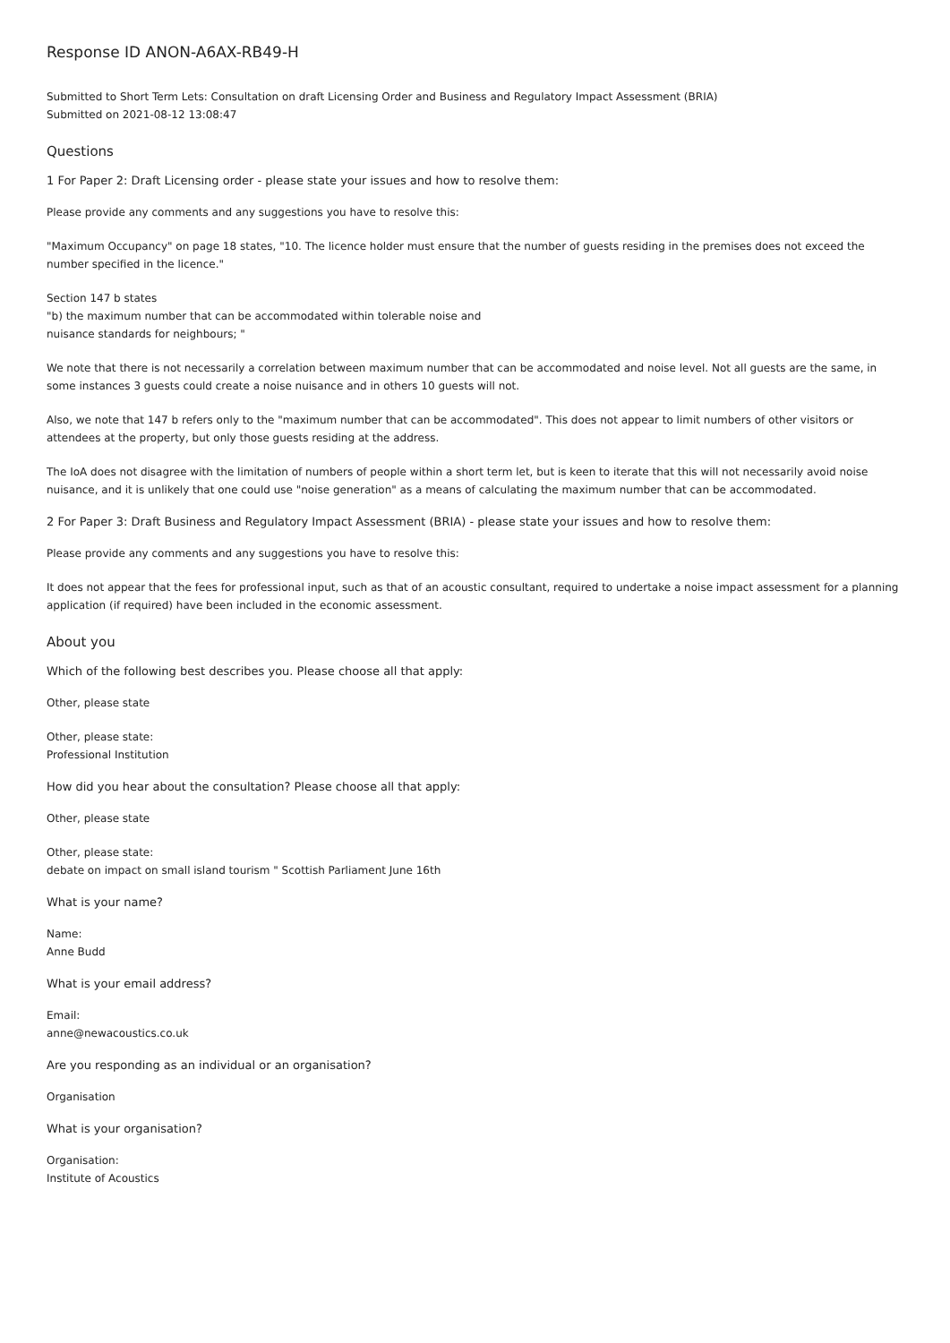Response ID ANON-A6AX-RB49-H
Submitted to Short Term Lets: Consultation on draft Licensing Order and Business and Regulatory Impact Assessment (BRIA)
Submitted on 2021-08-12 13:08:47
Questions
1 For Paper 2: Draft Licensing order - please state your issues and how to resolve them:
Please provide any comments and any suggestions you have to resolve this:
"Maximum Occupancy" on page 18 states, "10. The licence holder must ensure that the number of guests residing in the premises does not exceed the number specified in the licence."
Section 147 b states
"b) the maximum number that can be accommodated within tolerable noise and
nuisance standards for neighbours; "
We note that there is not necessarily a correlation between maximum number that can be accommodated and noise level. Not all guests are the same, in some instances 3 guests could create a noise nuisance and in others 10 guests will not.
Also, we note that 147 b refers only to the "maximum number that can be accommodated". This does not appear to limit numbers of other visitors or attendees at the property, but only those guests residing at the address.
The IoA does not disagree with the limitation of numbers of people within a short term let, but is keen to iterate that this will not necessarily avoid noise nuisance, and it is unlikely that one could use "noise generation" as a means of calculating the maximum number that can be accommodated.
2 For Paper 3: Draft Business and Regulatory Impact Assessment (BRIA) - please state your issues and how to resolve them:
Please provide any comments and any suggestions you have to resolve this:
It does not appear that the fees for professional input, such as that of an acoustic consultant, required to undertake a noise impact assessment for a planning application (if required) have been included in the economic assessment.
About you
Which of the following best describes you. Please choose all that apply:
Other, please state
Other, please state:
Professional Institution
How did you hear about the consultation? Please choose all that apply:
Other, please state
Other, please state:
debate on impact on small island tourism " Scottish Parliament June 16th
What is your name?
Name:
Anne Budd
What is your email address?
Email:
anne@newacoustics.co.uk
Are you responding as an individual or an organisation?
Organisation
What is your organisation?
Organisation:
Institute of Acoustics